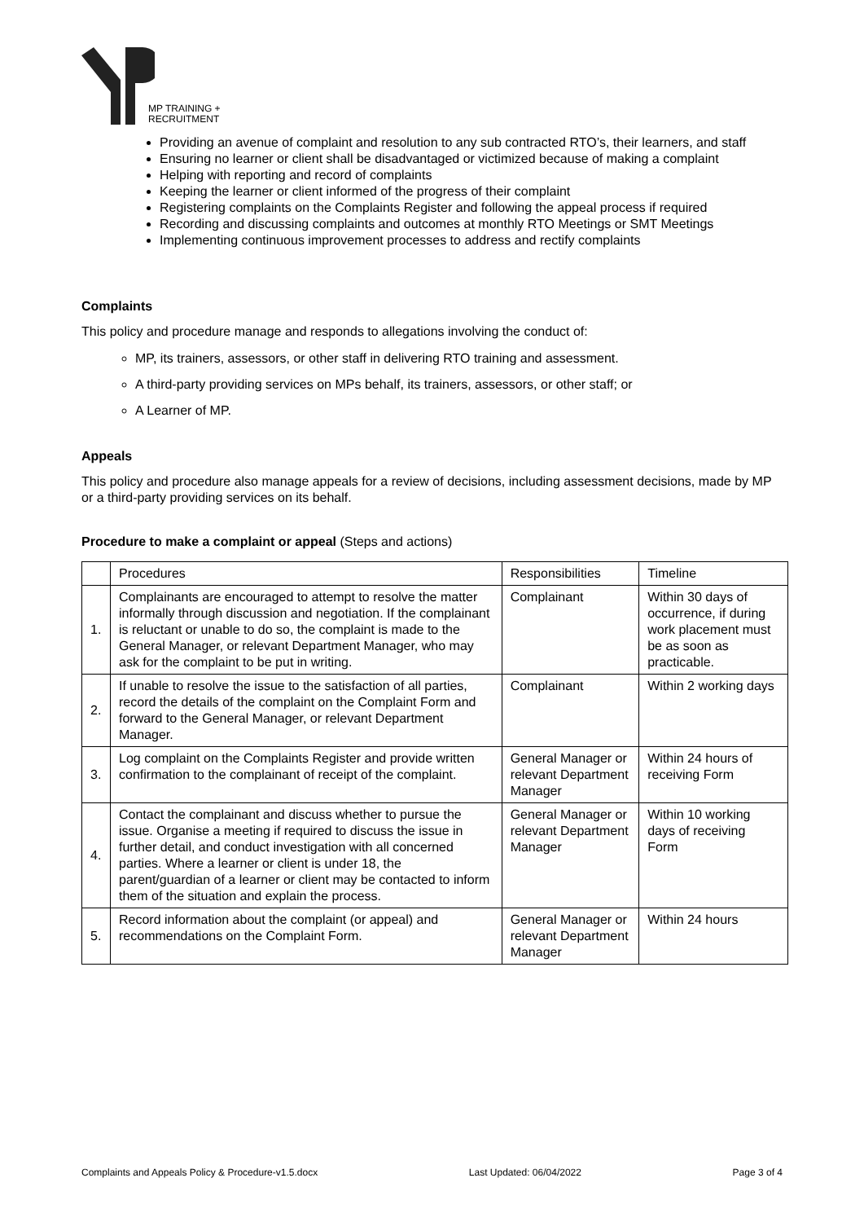MP TRAINING +
RECRUITMENT
Providing an avenue of complaint and resolution to any sub contracted RTO’s, their learners, and staff
Ensuring no learner or client shall be disadvantaged or victimized because of making a complaint
Helping with reporting and record of complaints
Keeping the learner or client informed of the progress of their complaint
Registering complaints on the Complaints Register and following the appeal process if required
Recording and discussing complaints and outcomes at monthly RTO Meetings or SMT Meetings
Implementing continuous improvement processes to address and rectify complaints
Complaints
This policy and procedure manage and responds to allegations involving the conduct of:
MP, its trainers, assessors, or other staff in delivering RTO training and assessment.
A third-party providing services on MPs behalf, its trainers, assessors, or other staff; or
A Learner of MP.
Appeals
This policy and procedure also manage appeals for a review of decisions, including assessment decisions, made by MP or a third-party providing services on its behalf.
Procedure to make a complaint or appeal (Steps and actions)
| | Procedures | Responsibilities | Timeline |
| 1. | Complainants are encouraged to attempt to resolve the matter informally through discussion and negotiation. If the complainant is reluctant or unable to do so, the complaint is made to the General Manager, or relevant Department Manager, who may ask for the complaint to be put in writing. | Complainant | Within 30 days of occurrence, if during work placement must be as soon as practicable. |
| 2. | If unable to resolve the issue to the satisfaction of all parties, record the details of the complaint on the Complaint Form and forward to the General Manager, or relevant Department Manager. | Complainant | Within 2 working days |
| 3. | Log complaint on the Complaints Register and provide written confirmation to the complainant of receipt of the complaint. | General Manager or relevant Department Manager | Within 24 hours of receiving Form |
| 4. | Contact the complainant and discuss whether to pursue the issue. Organise a meeting if required to discuss the issue in further detail, and conduct investigation with all concerned parties. Where a learner or client is under 18, the parent/guardian of a learner or client may be contacted to inform them of the situation and explain the process. | General Manager or relevant Department Manager | Within 10 working days of receiving Form |
| 5. | Record information about the complaint (or appeal) and recommendations on the Complaint Form. | General Manager or relevant Department Manager | Within 24 hours |
Complaints and Appeals Policy & Procedure-v1.5.docx Last Updated: 06/04/2022 Page 3 of 4